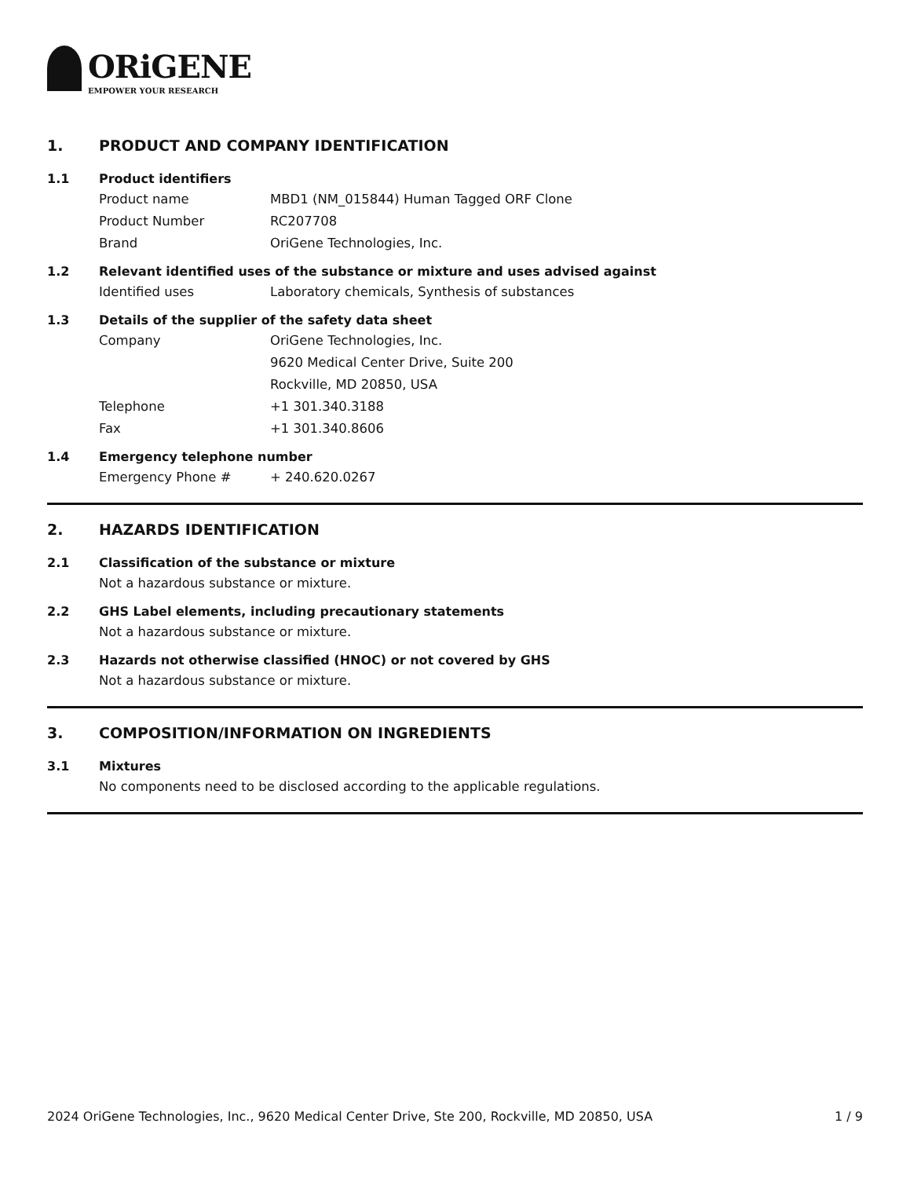ORiGENE
EMPOWER YOUR RESEARCH
1. PRODUCT AND COMPANY IDENTIFICATION
1.1 Product identifiers
Product name MBD1 (NM_015844) Human Tagged ORF Clone
Product Number RC207708
Brand OriGene Technologies, Inc.
1.2 Relevant identified uses of the substance or mixture and uses advised against
Identified uses Laboratory chemicals, Synthesis of substances
1.3 Details of the supplier of the safety data sheet
Company OriGene Technologies, Inc.
9620 Medical Center Drive, Suite 200
Rockville, MD 20850, USA
Telephone +1 301.340.3188
Fax +1 301.340.8606
1.4 Emergency telephone number
Emergency Phone # + 240.620.0267
2. HAZARDS IDENTIFICATION
2.1 Classification of the substance or mixture
Not a hazardous substance or mixture.
2.2 GHS Label elements, including precautionary statements
Not a hazardous substance or mixture.
2.3 Hazards not otherwise classified (HNOC) or not covered by GHS
Not a hazardous substance or mixture.
3. COMPOSITION/INFORMATION ON INGREDIENTS
3.1 Mixtures
No components need to be disclosed according to the applicable regulations.
2024 OriGene Technologies, Inc., 9620 Medical Center Drive, Ste 200, Rockville, MD 20850, USA 1 / 9